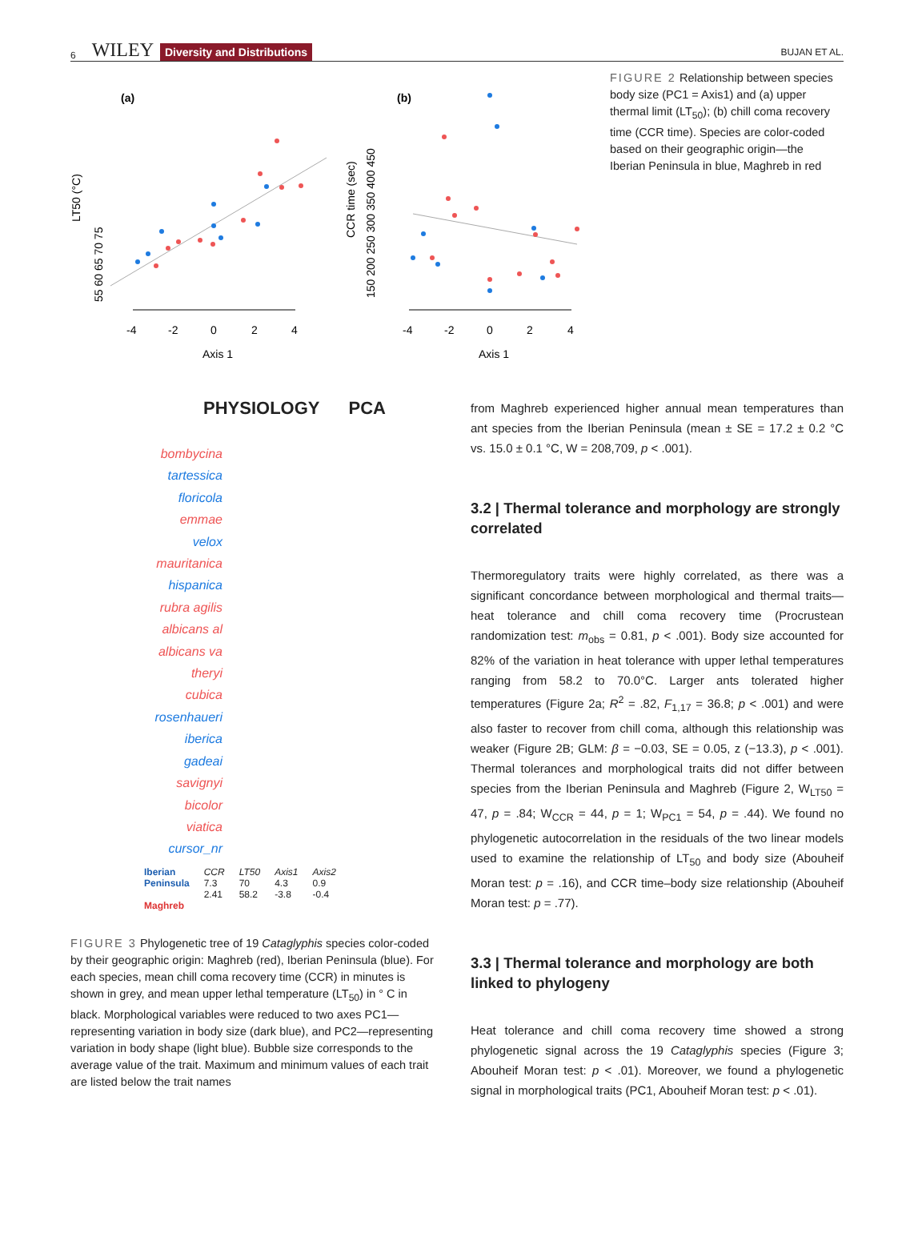6 WILEY Diversity and Distributions BUJAN ET AL.
(a)
-4
-2
0
2
4
Axis 1
LT50 (°C)
55 60 65 70 75
(b)
-4
-2
0
2
4
Axis 1
CCR time (sec)
150 200 250 300 350 400 450
FIGURE 2 Relationship between species body size (PC1 = Axis1) and (a) upper thermal limit (LT<sub>50</sub>); (b) chill coma recovery time (CCR time). Species are color-coded based on their geographic origin—the Iberian Peninsula in blue, Maghreb in red
PHYSIOLOGY PCA
bombycina
tartessica
floricola
emmae
velox
mauritanica
hispanica
rubra agilis
albicans al
albicans va
theryi
cubica
rosenhaueri
iberica
gadeai
savignyi
bicolor
viatica
cursor_nr
Iberian
Peninsula
Maghreb
CCR
7.3
2.41
LT50
70
58.2
Axis1
4.3
-3.8
Axis2
0.9
-0.4
FIGURE 3 Phylogenetic tree of 19 Cataglyphis species color-coded by their geographic origin: Maghreb (red), Iberian Peninsula (blue). For each species, mean chill coma recovery time (CCR) in minutes is shown in grey, and mean upper lethal temperature (LT<sub>50</sub>) in ° C in black. Morphological variables were reduced to two axes PC1—representing variation in body size (dark blue), and PC2—representing variation in body shape (light blue). Bubble size corresponds to the average value of the trait. Maximum and minimum values of each trait are listed below the trait names
from Maghreb experienced higher annual mean temperatures than ant species from the Iberian Peninsula (mean ± SE = 17.2 ± 0.2 °C vs. 15.0 ± 0.1 °C, W = 208,709, p < .001).
3.2 | Thermal tolerance and morphology are strongly correlated
Thermoregulatory traits were highly correlated, as there was a significant concordance between morphological and thermal traits—heat tolerance and chill coma recovery time (Procrustean randomization test: m<sub>obs</sub> = 0.81, p < .001). Body size accounted for 82% of the variation in heat tolerance with upper lethal temperatures ranging from 58.2 to 70.0°C. Larger ants tolerated higher temperatures (Figure 2a; R<sup>2</sup> = .82, F<sub>1,17</sub> = 36.8; p < .001) and were also faster to recover from chill coma, although this relationship was weaker (Figure 2B; GLM: β = −0.03, SE = 0.05, z (−13.3), p < .001). Thermal tolerances and morphological traits did not differ between species from the Iberian Peninsula and Maghreb (Figure 2, W<sub>LT50</sub> = 47, p = .84; W<sub>CCR</sub> = 44, p = 1; W<sub>PC1</sub> = 54, p = .44). We found no phylogenetic autocorrelation in the residuals of the two linear models used to examine the relationship of LT<sub>50</sub> and body size (Abouheif Moran test: p = .16), and CCR time–body size relationship (Abouheif Moran test: p = .77).
3.3 | Thermal tolerance and morphology are both linked to phylogeny
Heat tolerance and chill coma recovery time showed a strong phylogenetic signal across the 19 Cataglyphis species (Figure 3; Abouheif Moran test: p < .01). Moreover, we found a phylogenetic signal in morphological traits (PC1, Abouheif Moran test: p < .01).